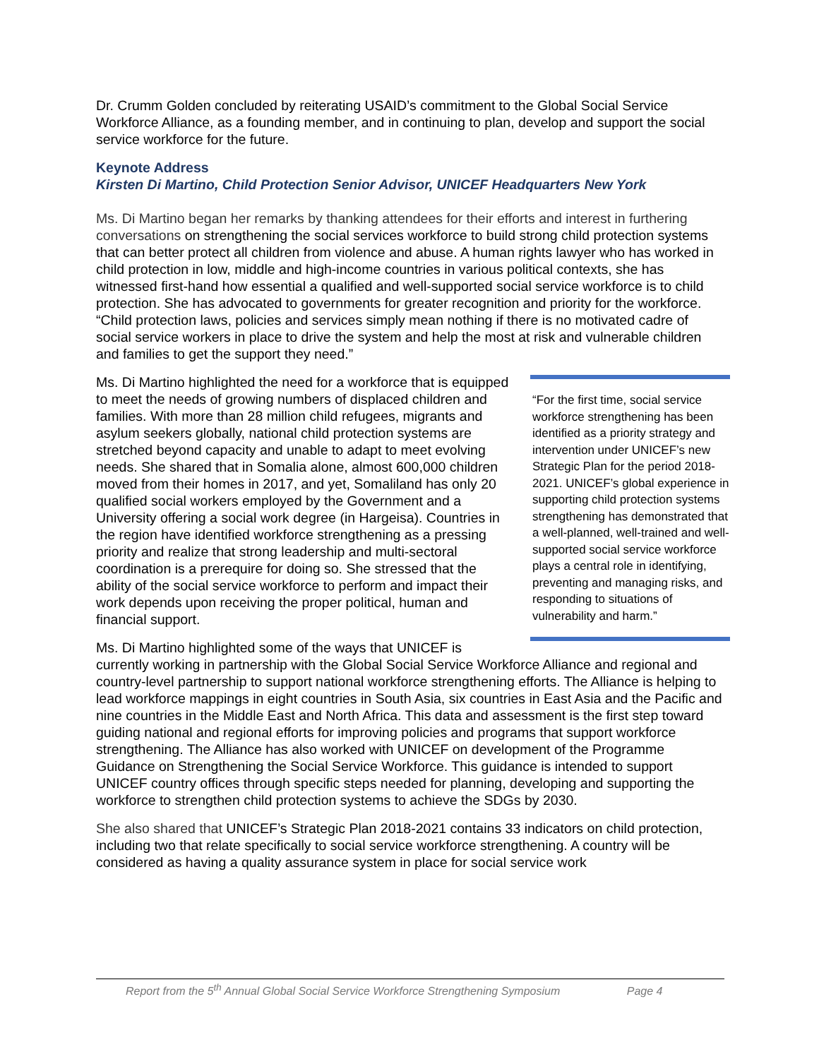Dr. Crumm Golden concluded by reiterating USAID’s commitment to the Global Social Service Workforce Alliance, as a founding member, and in continuing to plan, develop and support the social service workforce for the future.
Keynote Address
Kirsten Di Martino, Child Protection Senior Advisor, UNICEF Headquarters New York
Ms. Di Martino began her remarks by thanking attendees for their efforts and interest in furthering conversations on strengthening the social services workforce to build strong child protection systems that can better protect all children from violence and abuse. A human rights lawyer who has worked in child protection in low, middle and high-income countries in various political contexts, she has witnessed first-hand how essential a qualified and well-supported social service workforce is to child protection. She has advocated to governments for greater recognition and priority for the workforce. “Child protection laws, policies and services simply mean nothing if there is no motivated cadre of social service workers in place to drive the system and help the most at risk and vulnerable children and families to get the support they need.”
“For the first time, social service workforce strengthening has been identified as a priority strategy and intervention under UNICEF’s new Strategic Plan for the period 2018-2021. UNICEF’s global experience in supporting child protection systems strengthening has demonstrated that a well-planned, well-trained and well-supported social service workforce plays a central role in identifying, preventing and managing risks, and responding to situations of vulnerability and harm.”
Ms. Di Martino highlighted the need for a workforce that is equipped to meet the needs of growing numbers of displaced children and families. With more than 28 million child refugees, migrants and asylum seekers globally, national child protection systems are stretched beyond capacity and unable to adapt to meet evolving needs. She shared that in Somalia alone, almost 600,000 children moved from their homes in 2017, and yet, Somaliland has only 20 qualified social workers employed by the Government and a University offering a social work degree (in Hargeisa). Countries in the region have identified workforce strengthening as a pressing priority and realize that strong leadership and multi-sectoral coordination is a prerequire for doing so. She stressed that the ability of the social service workforce to perform and impact their work depends upon receiving the proper political, human and financial support.
Ms. Di Martino highlighted some of the ways that UNICEF is currently working in partnership with the Global Social Service Workforce Alliance and regional and country-level partnership to support national workforce strengthening efforts. The Alliance is helping to lead workforce mappings in eight countries in South Asia, six countries in East Asia and the Pacific and nine countries in the Middle East and North Africa. This data and assessment is the first step toward guiding national and regional efforts for improving policies and programs that support workforce strengthening. The Alliance has also worked with UNICEF on development of the Programme Guidance on Strengthening the Social Service Workforce. This guidance is intended to support UNICEF country offices through specific steps needed for planning, developing and supporting the workforce to strengthen child protection systems to achieve the SDGs by 2030.
She also shared that UNICEF’s Strategic Plan 2018-2021 contains 33 indicators on child protection, including two that relate specifically to social service workforce strengthening. A country will be considered as having a quality assurance system in place for social service work
Report from the 5<sup>th</sup> Annual Global Social Service Workforce Strengthening Symposium Page 4